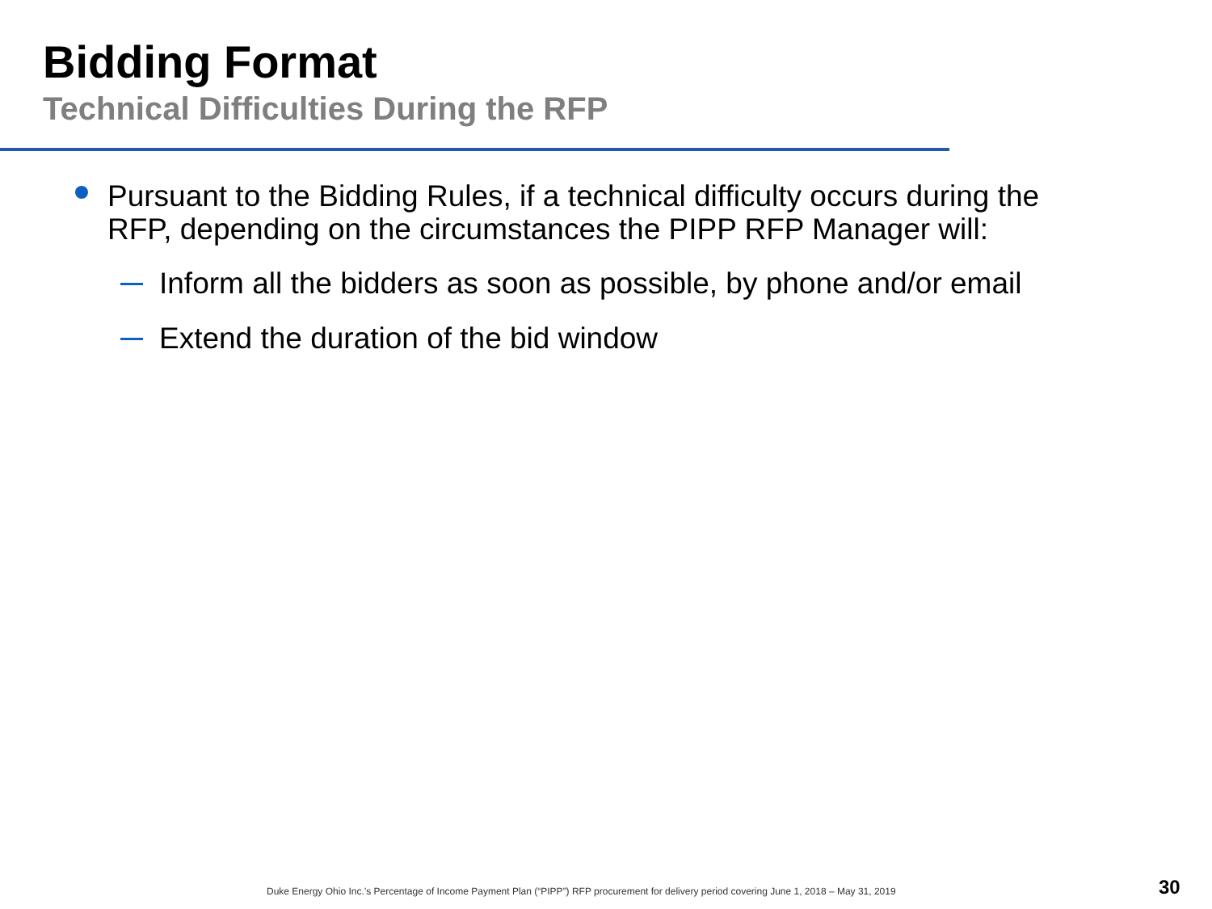Bidding Format
Technical Difficulties During the RFP
Pursuant to the Bidding Rules, if a technical difficulty occurs during the RFP, depending on the circumstances the PIPP RFP Manager will:
Inform all the bidders as soon as possible, by phone and/or email
Extend the duration of the bid window
Duke Energy Ohio Inc.’s Percentage of Income Payment Plan (“PIPP”) RFP procurement for delivery period covering June 1, 2018 – May 31, 2019
30